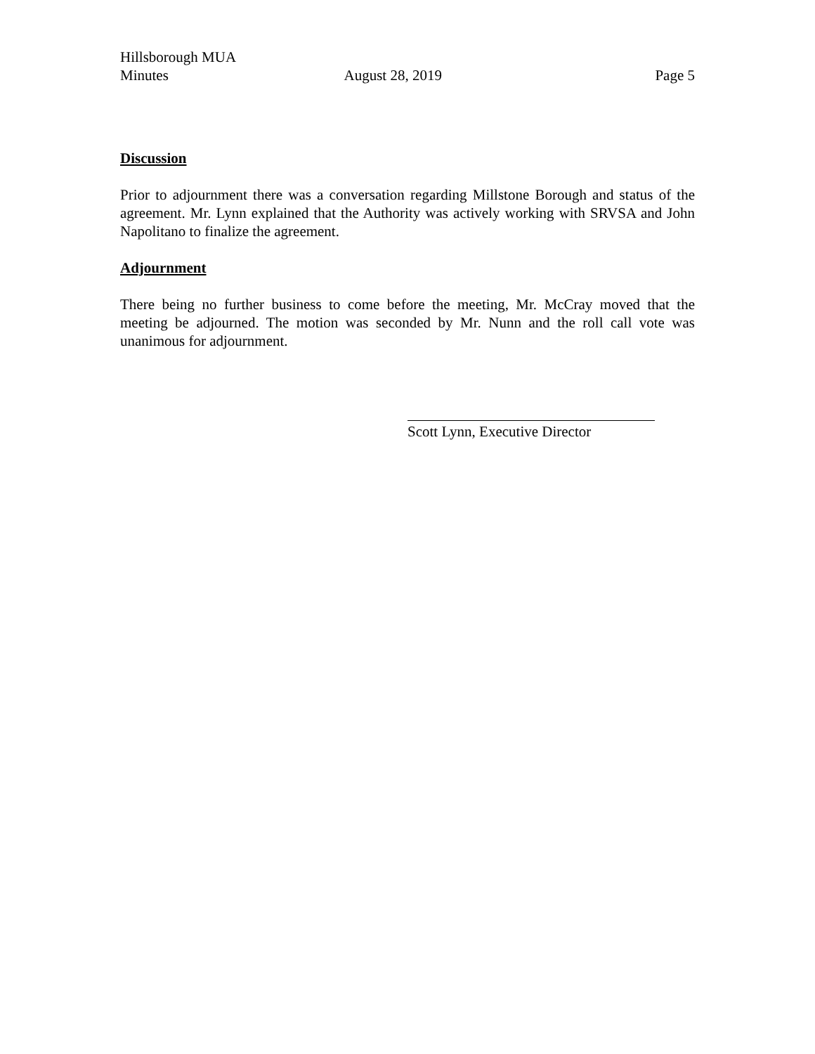Hillsborough MUA
Minutes
August 28, 2019
Page 5
Discussion
Prior to adjournment there was a conversation regarding Millstone Borough and status of the agreement. Mr. Lynn explained that the Authority was actively working with SRVSA and John Napolitano to finalize the agreement.
Adjournment
There being no further business to come before the meeting, Mr. McCray moved that the meeting be adjourned. The motion was seconded by Mr. Nunn and the roll call vote was unanimous for adjournment.
Scott Lynn, Executive Director